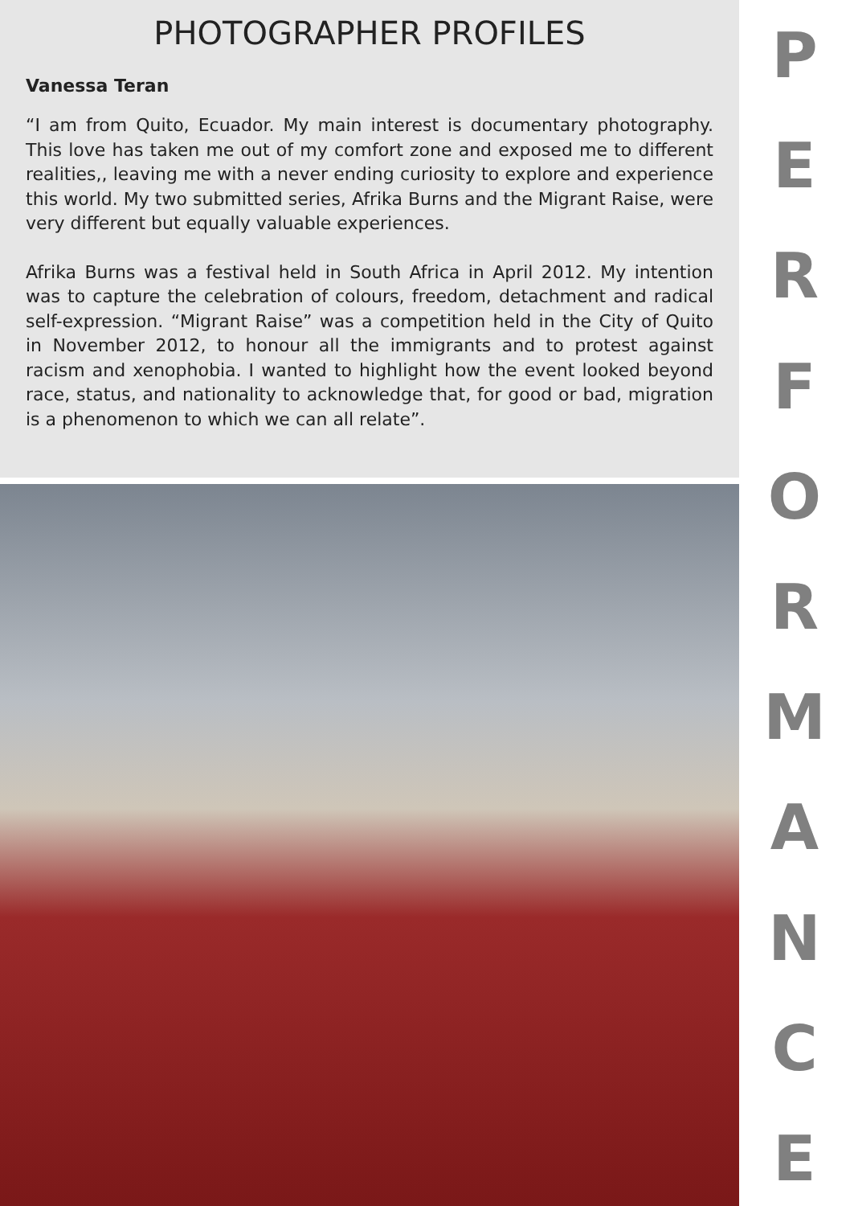PHOTOGRAPHER PROFILES
Vanessa Teran
“I am from Quito, Ecuador. My main interest is documentary photography. This love has taken me out of my comfort zone and exposed me to different realities,, leaving me with a never ending curiosity to explore and experience this world. My two submitted series, Afrika Burns and the Migrant Raise, were very different but equally valuable experiences.
Afrika Burns was a festival held in South Africa in April 2012. My intention was to capture the celebration of colours, freedom, detachment and radical self-expression. “Migrant Raise” was a competition held in the City of Quito in November 2012, to honour all the immigrants and to protest against racism and xenophobia. I wanted to highlight how the event looked beyond race, status, and nationality to acknowledge that, for good or bad, migration is a phenomenon to which we can all relate”.
PERFORMANCE